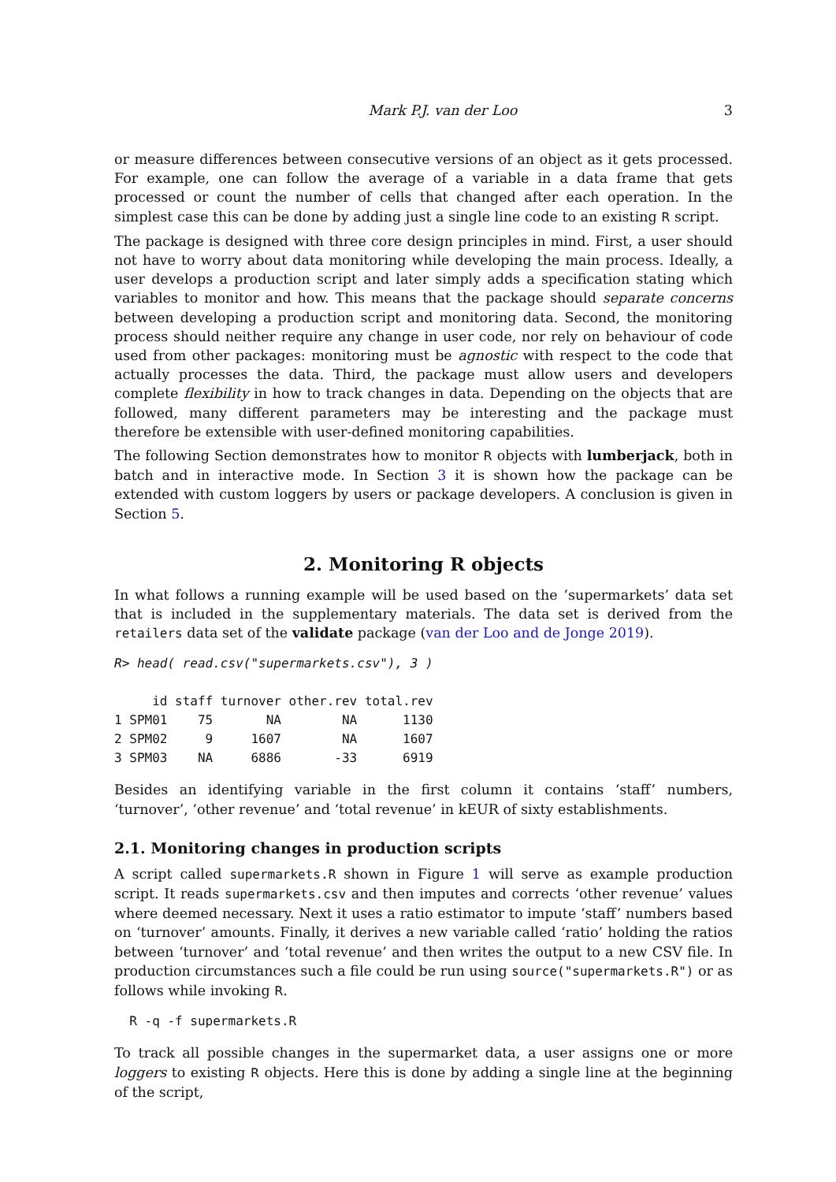Mark P.J. van der Loo 3
or measure differences between consecutive versions of an object as it gets processed. For example, one can follow the average of a variable in a data frame that gets processed or count the number of cells that changed after each operation. In the simplest case this can be done by adding just a single line code to an existing R script.
The package is designed with three core design principles in mind. First, a user should not have to worry about data monitoring while developing the main process. Ideally, a user develops a production script and later simply adds a specification stating which variables to monitor and how. This means that the package should separate concerns between developing a production script and monitoring data. Second, the monitoring process should neither require any change in user code, nor rely on behaviour of code used from other packages: monitoring must be agnostic with respect to the code that actually processes the data. Third, the package must allow users and developers complete flexibility in how to track changes in data. Depending on the objects that are followed, many different parameters may be interesting and the package must therefore be extensible with user-defined monitoring capabilities.
The following Section demonstrates how to monitor R objects with lumberjack, both in batch and in interactive mode. In Section 3 it is shown how the package can be extended with custom loggers by users or package developers. A conclusion is given in Section 5.
2. Monitoring R objects
In what follows a running example will be used based on the ‘supermarkets’ data set that is included in the supplementary materials. The data set is derived from the retailers data set of the validate package (van der Loo and de Jonge 2019).
R> head( read.csv("supermarkets.csv"), 3 )

     id staff turnover other.rev total.rev
1 SPM01    75       NA        NA      1130
2 SPM02     9     1607        NA      1607
3 SPM03    NA     6886       -33      6919
Besides an identifying variable in the first column it contains ‘staff’ numbers, ‘turnover’, ‘other revenue’ and ‘total revenue’ in kEUR of sixty establishments.
2.1. Monitoring changes in production scripts
A script called supermarkets.R shown in Figure 1 will serve as example production script. It reads supermarkets.csv and then imputes and corrects ‘other revenue’ values where deemed necessary. Next it uses a ratio estimator to impute ‘staff’ numbers based on ‘turnover’ amounts. Finally, it derives a new variable called ‘ratio’ holding the ratios between ‘turnover’ and ‘total revenue’ and then writes the output to a new CSV file. In production circumstances such a file could be run using source("supermarkets.R") or as follows while invoking R.
  R -q -f supermarkets.R
To track all possible changes in the supermarket data, a user assigns one or more loggers to existing R objects. Here this is done by adding a single line at the beginning of the script,